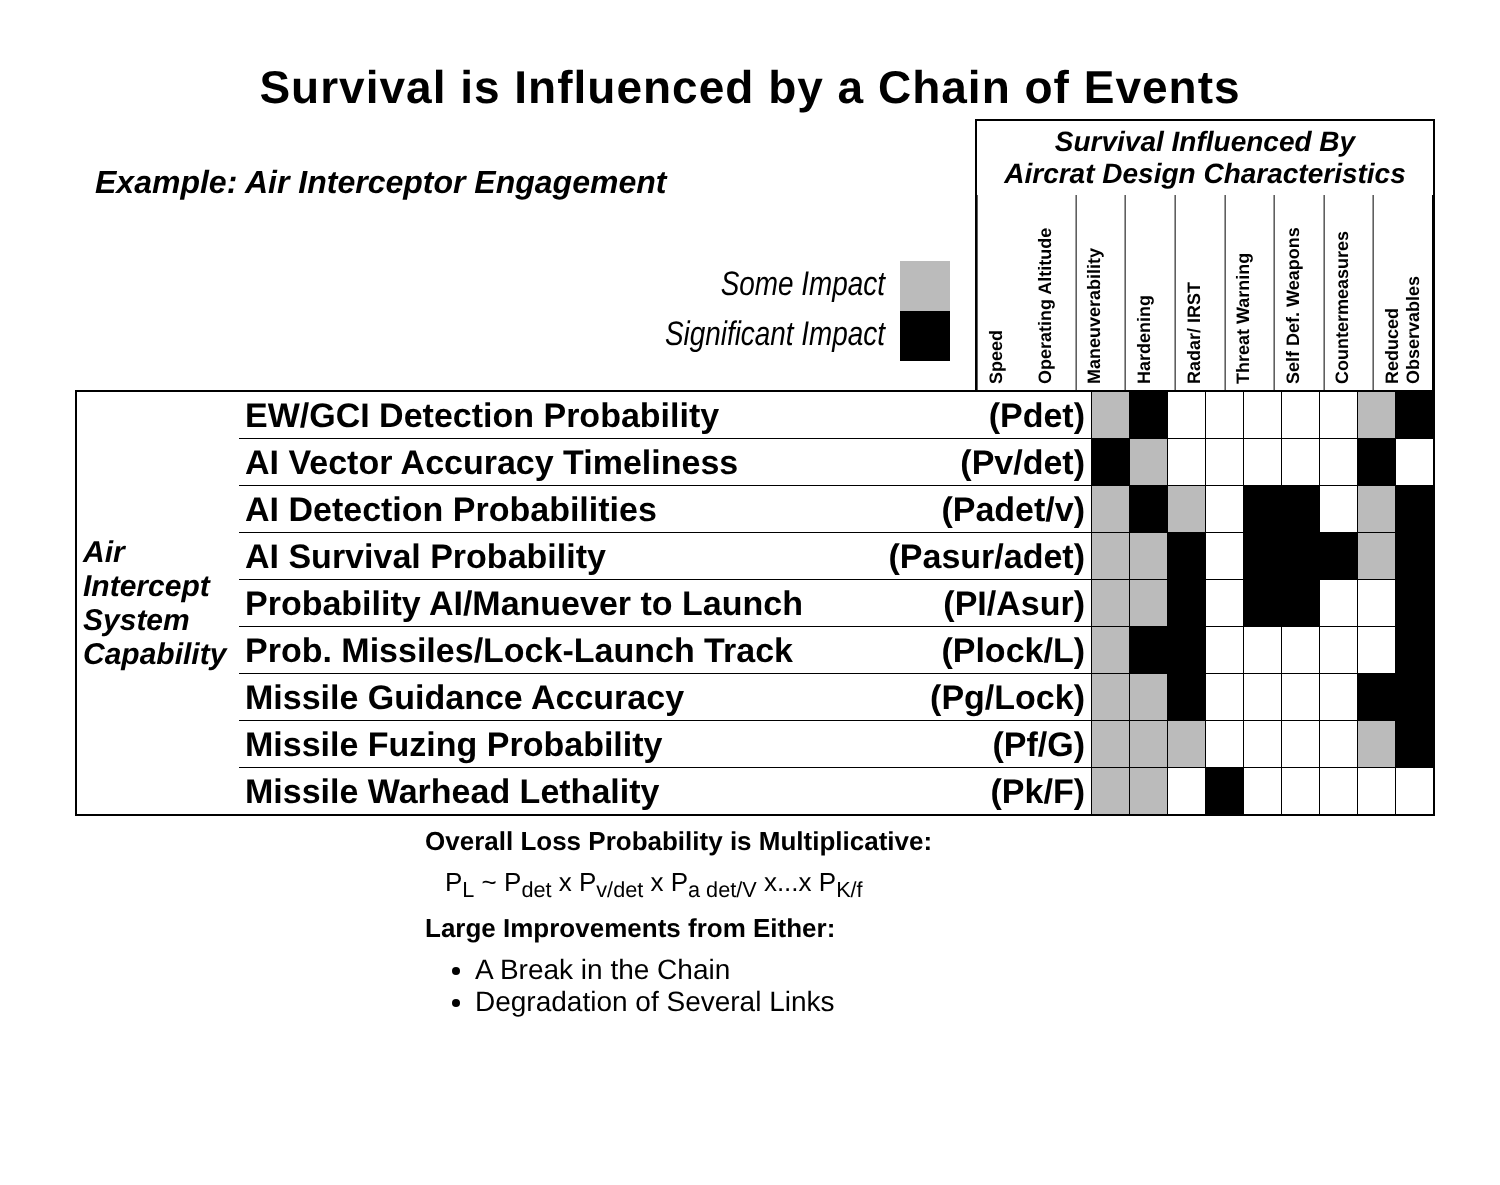Survival is Influenced by a Chain of Events
Example: Air Interceptor Engagement
Some Impact
Significant Impact
Survival Influenced By
Aircrat Design Characteristics
Speed
Operating Altitude
Maneuverability
Hardening
Radar/ IRST
Threat Warning
Self Def. Weapons
Countermeasures
Reduced Observables
| Air Intercept System Capability | EW/GCI Detection Probability | (Pdet) | | | | | | | | | |
| | AI Vector Accuracy Timeliness | (Pv/det) | | | | | | | | | |
| | AI Detection Probabilities | (Padet/v) | | | | | | | | | |
| | AI Survival Probability | (Pasur/adet) | | | | | | | | | |
| | Probability AI/Manuever to Launch | (PI/Asur) | | | | | | | | | |
| | Prob. Missiles/Lock-Launch Track | (Plock/L) | | | | | | | | | |
| | Missile Guidance Accuracy | (Pg/Lock) | | | | | | | | | |
| | Missile Fuzing Probability | (Pf/G) | | | | | | | | | |
| | Missile Warhead Lethality | (Pk/F) | | | | | | | | | |
Overall Loss Probability is Multiplicative:
P<sub>L</sub> ~ P<sub>det</sub> x P<sub>v/det</sub> x P<sub>a det/V</sub> x...x P<sub>K/f</sub>
Large Improvements from Either:
A Break in the Chain
Degradation of Several Links